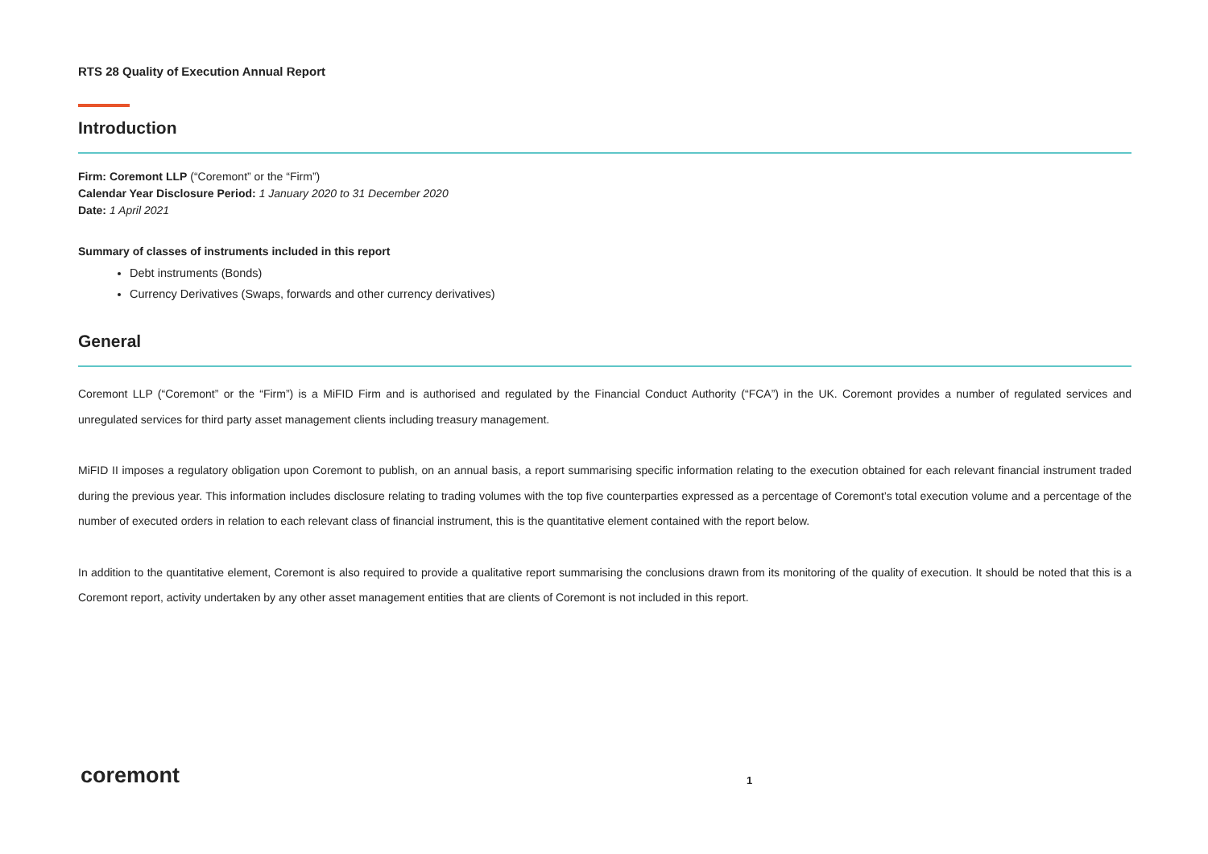RTS 28 Quality of Execution Annual Report
Introduction
Firm: Coremont LLP (“Coremont” or the “Firm”)
Calendar Year Disclosure Period: 1 January 2020 to 31 December 2020
Date: 1 April 2021
Summary of classes of instruments included in this report
Debt instruments (Bonds)
Currency Derivatives (Swaps, forwards and other currency derivatives)
General
Coremont LLP (“Coremont” or the “Firm”) is a MiFID Firm and is authorised and regulated by the Financial Conduct Authority (“FCA”) in the UK. Coremont provides a number of regulated services and unregulated services for third party asset management clients including treasury management.
MiFID II imposes a regulatory obligation upon Coremont to publish, on an annual basis, a report summarising specific information relating to the execution obtained for each relevant financial instrument traded during the previous year. This information includes disclosure relating to trading volumes with the top five counterparties expressed as a percentage of Coremont’s total execution volume and a percentage of the number of executed orders in relation to each relevant class of financial instrument, this is the quantitative element contained with the report below.
In addition to the quantitative element, Coremont is also required to provide a qualitative report summarising the conclusions drawn from its monitoring of the quality of execution. It should be noted that this is a Coremont report, activity undertaken by any other asset management entities that are clients of Coremont is not included in this report.
coremont 1